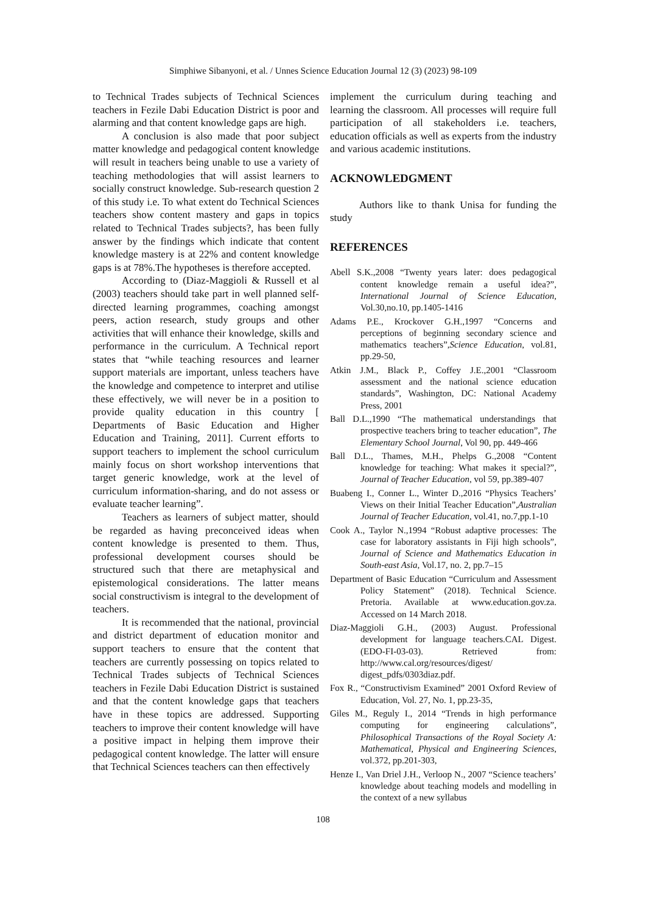Simphiwe Sibanyoni, et al. / Unnes Science Education Journal 12 (3) (2023) 98-109
to Technical Trades subjects of Technical Sciences teachers in Fezile Dabi Education District is poor and alarming and that content knowledge gaps are high.
A conclusion is also made that poor subject matter knowledge and pedagogical content knowledge will result in teachers being unable to use a variety of teaching methodologies that will assist learners to socially construct knowledge. Sub-research question 2 of this study i.e. To what extent do Technical Sciences teachers show content mastery and gaps in topics related to Technical Trades subjects?, has been fully answer by the findings which indicate that content knowledge mastery is at 22% and content knowledge gaps is at 78%.The hypotheses is therefore accepted.
According to (Diaz-Maggioli & Russell et al (2003) teachers should take part in well planned self-directed learning programmes, coaching amongst peers, action research, study groups and other activities that will enhance their knowledge, skills and performance in the curriculum. A Technical report states that “while teaching resources and learner support materials are important, unless teachers have the knowledge and competence to interpret and utilise these effectively, we will never be in a position to provide quality education in this country [ Departments of Basic Education and Higher Education and Training, 2011]. Current efforts to support teachers to implement the school curriculum mainly focus on short workshop interventions that target generic knowledge, work at the level of curriculum information-sharing, and do not assess or evaluate teacher learning”.
Teachers as learners of subject matter, should be regarded as having preconceived ideas when content knowledge is presented to them. Thus, professional development courses should be structured such that there are metaphysical and epistemological considerations. The latter means social constructivism is integral to the development of teachers.
It is recommended that the national, provincial and district department of education monitor and support teachers to ensure that the content that teachers are currently possessing on topics related to Technical Trades subjects of Technical Sciences teachers in Fezile Dabi Education District is sustained and that the content knowledge gaps that teachers have in these topics are addressed. Supporting teachers to improve their content knowledge will have a positive impact in helping them improve their pedagogical content knowledge. The latter will ensure that Technical Sciences teachers can then effectively
implement the curriculum during teaching and learning the classroom. All processes will require full participation of all stakeholders i.e. teachers, education officials as well as experts from the industry and various academic institutions.
ACKNOWLEDGMENT
Authors like to thank Unisa for funding the study
REFERENCES
Abell S.K.,2008 “Twenty years later: does pedagogical content knowledge remain a useful idea?”, International Journal of Science Education, Vol.30,no.10, pp.1405-1416
Adams P.E., Krockover G.H.,1997 “Concerns and perceptions of beginning secondary science and mathematics teachers”,Science Education, vol.81, pp.29-50,
Atkin J.M., Black P., Coffey J.E.,2001 “Classroom assessment and the national science education standards”, Washington, DC: National Academy Press, 2001
Ball D.L.,1990 “The mathematical understandings that prospective teachers bring to teacher education”, The Elementary School Journal, Vol 90, pp. 449-466
Ball D.L., Thames, M.H., Phelps G.,2008 “Content knowledge for teaching: What makes it special?”, Journal of Teacher Education, vol 59, pp.389-407
Buabeng I., Conner L., Winter D.,2016 “Physics Teachers’ Views on their Initial Teacher Education”,Australian Journal of Teacher Education, vol.41, no.7,pp.1-10
Cook A., Taylor N.,1994 “Robust adaptive processes: The case for laboratory assistants in Fiji high schools”, Journal of Science and Mathematics Education in South-east Asia, Vol.17, no. 2, pp.7–15
Department of Basic Education “Curriculum and Assessment Policy Statement” (2018). Technical Science. Pretoria. Available at www.education.gov.za. Accessed on 14 March 2018.
Diaz-Maggioli G.H., (2003) August. Professional development for language teachers.CAL Digest. (EDO-FI-03-03). Retrieved from: http://www.cal.org/resources/digest/ digest_pdfs/0303diaz.pdf.
Fox R., “Constructivism Examined” 2001 Oxford Review of Education, Vol. 27, No. 1, pp.23-35,
Giles M., Reguly I., 2014 “Trends in high performance computing for engineering calculations”, Philosophical Transactions of the Royal Society A: Mathematical, Physical and Engineering Sciences, vol.372, pp.201-303,
Henze I., Van Driel J.H., Verloop N., 2007 “Science teachers’ knowledge about teaching models and modelling in the context of a new syllabus
108